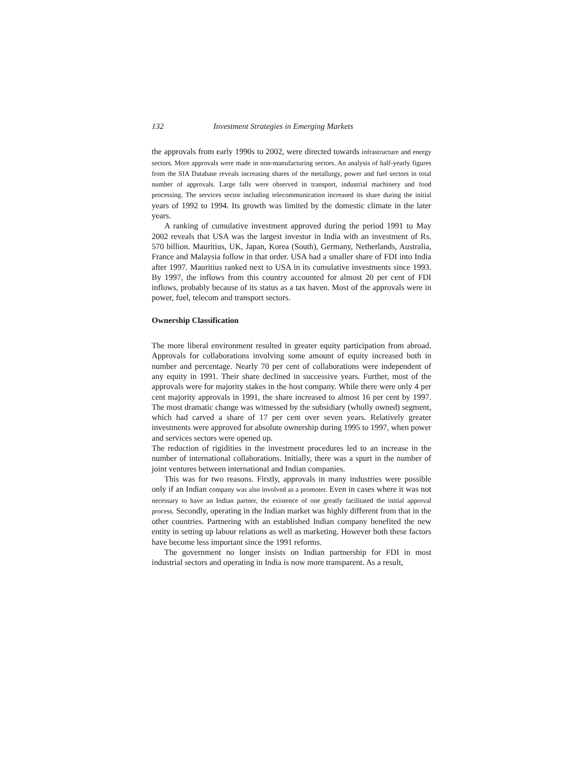132 Investment Strategies in Emerging Markets
the approvals from early 1990s to 2002, were directed towards infrastructure and energy sectors. More approvals were made in non-manufacturing sectors. An analysis of half-yearly figures from the SIA Database reveals increasing shares of the metallurgy, power and fuel sectors in total number of approvals. Large falls were observed in transport, industrial machinery and food processing. The services sector including telecommunication increased its share during the initial years of 1992 to 1994. Its growth was limited by the domestic climate in the later years.
A ranking of cumulative investment approved during the period 1991 to May 2002 reveals that USA was the largest investor in India with an investment of Rs. 570 billion. Mauritius, UK, Japan, Korea (South), Germany, Netherlands, Australia, France and Malaysia follow in that order. USA had a smaller share of FDI into India after 1997. Mauritius ranked next to USA in its cumulative investments since 1993. By 1997, the inflows from this country accounted for almost 20 per cent of FDI inflows, probably because of its status as a tax haven. Most of the approvals were in power, fuel, telecom and transport sectors.
Ownership Classification
The more liberal environment resulted in greater equity participation from abroad. Approvals for collaborations involving some amount of equity increased both in number and percentage. Nearly 70 per cent of collaborations were independent of any equity in 1991. Their share declined in successive years. Further, most of the approvals were for majority stakes in the host company. While there were only 4 per cent majority approvals in 1991, the share increased to almost 16 per cent by 1997. The most dramatic change was witnessed by the subsidiary (wholly owned) segment, which had carved a share of 17 per cent over seven years. Relatively greater investments were approved for absolute ownership during 1995 to 1997, when power and services sectors were opened up.
The reduction of rigidities in the investment procedures led to an increase in the number of international collaborations. Initially, there was a spurt in the number of joint ventures between international and Indian companies.
This was for two reasons. Firstly, approvals in many industries were possible only if an Indian company was also involved as a promoter. Even in cases where it was not necessary to have an Indian partner, the existence of one greatly facilitated the initial approval process. Secondly, operating in the Indian market was highly different from that in the other countries. Partnering with an established Indian company benefited the new entity in setting up labour relations as well as marketing. However both these factors have become less important since the 1991 reforms.
The government no longer insists on Indian partnership for FDI in most industrial sectors and operating in India is now more transparent. As a result,